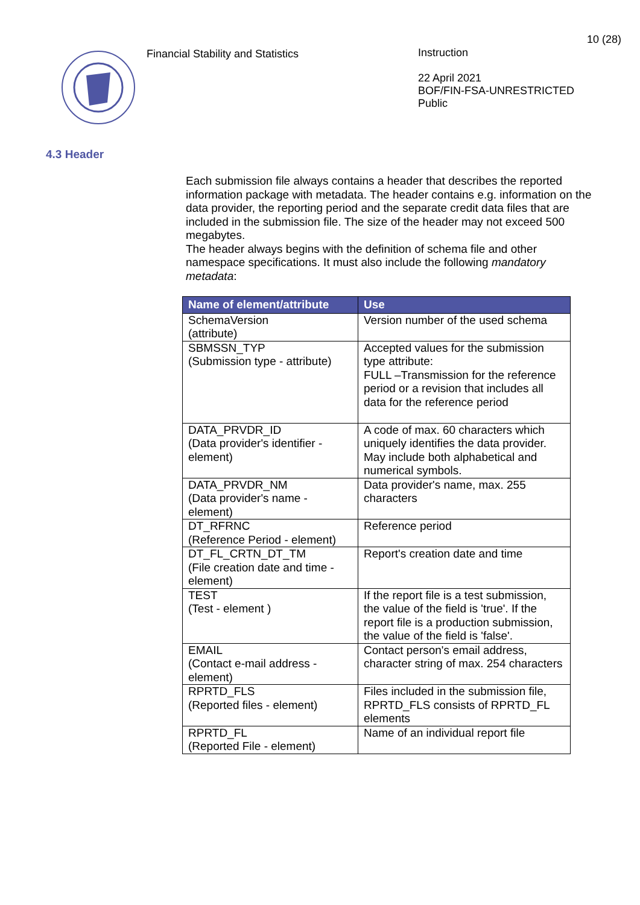Financial Stability and Statistics Instruction
22 April 2021
BOF/FIN-FSA-UNRESTRICTED
Public
10 (28)
4.3 Header
Each submission file always contains a header that describes the reported information package with metadata. The header contains e.g. information on the data provider, the reporting period and the separate credit data files that are included in the submission file. The size of the header may not exceed 500 megabytes.
The header always begins with the definition of schema file and other namespace specifications. It must also include the following mandatory metadata:
| Name of element/attribute | Use |
| --- | --- |
| SchemaVersion (attribute) | Version number of the used schema |
| SBMSSN_TYP (Submission type - attribute) | Accepted values for the submission type attribute: FULL –Transmission for the reference period or a revision that includes all data for the reference period |
| DATA_PRVDR_ID (Data provider's identifier - element) | A code of max. 60 characters which uniquely identifies the data provider. May include both alphabetical and numerical symbols. |
| DATA_PRVDR_NM (Data provider's name - element) | Data provider's name, max. 255 characters |
| DT_RFRNC (Reference Period - element) | Reference period |
| DT_FL_CRTN_DT_TM (File creation date and time - element) | Report's creation date and time |
| TEST (Test - element ) | If the report file is a test submission, the value of the field is 'true'. If the report file is a production submission, the value of the field is 'false'. |
| EMAIL (Contact e-mail address - element) | Contact person's email address, character string of max. 254 characters |
| RPRTD_FLS (Reported files - element) | Files included in the submission file, RPRTD_FLS consists of RPRTD_FL elements |
| RPRTD_FL (Reported File - element) | Name of an individual report file |